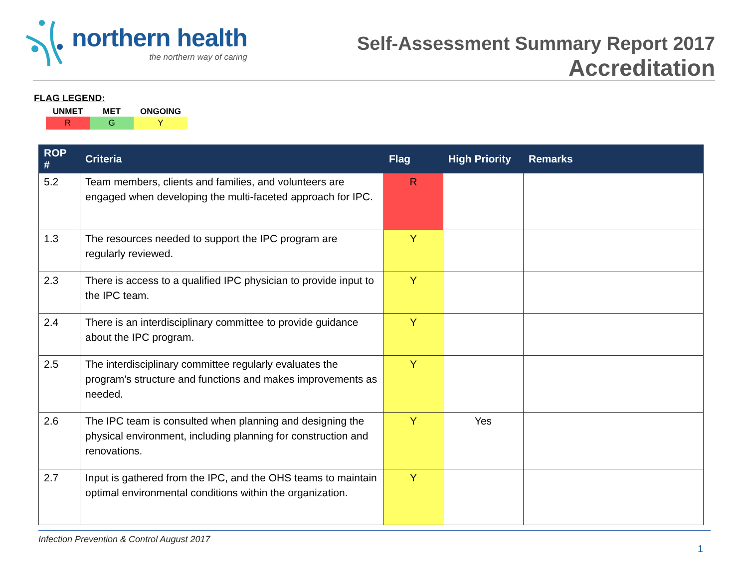northern health
the northern way of caring
Self-Assessment Summary Report 2017
Accreditation
FLAG LEGEND:
| UNMET | MET | ONGOING |
| --- | --- | --- |
| R | G | Y |
| ROP # | Criteria | Flag | High Priority | Remarks |
| --- | --- | --- | --- | --- |
| 5.2 | Team members, clients and families, and volunteers are engaged when developing the multi-faceted approach for IPC. | R | | |
| 1.3 | The resources needed to support the IPC program are regularly reviewed. | Y | | |
| 2.3 | There is access to a qualified IPC physician to provide input to the IPC team. | Y | | |
| 2.4 | There is an interdisciplinary committee to provide guidance about the IPC program. | Y | | |
| 2.5 | The interdisciplinary committee regularly evaluates the program's structure and functions and makes improvements as needed. | Y | | |
| 2.6 | The IPC team is consulted when planning and designing the physical environment, including planning for construction and renovations. | Y | Yes | |
| 2.7 | Input is gathered from the IPC, and the OHS teams to maintain optimal environmental conditions within the organization. | Y | | |
Infection Prevention & Control August 2017
1